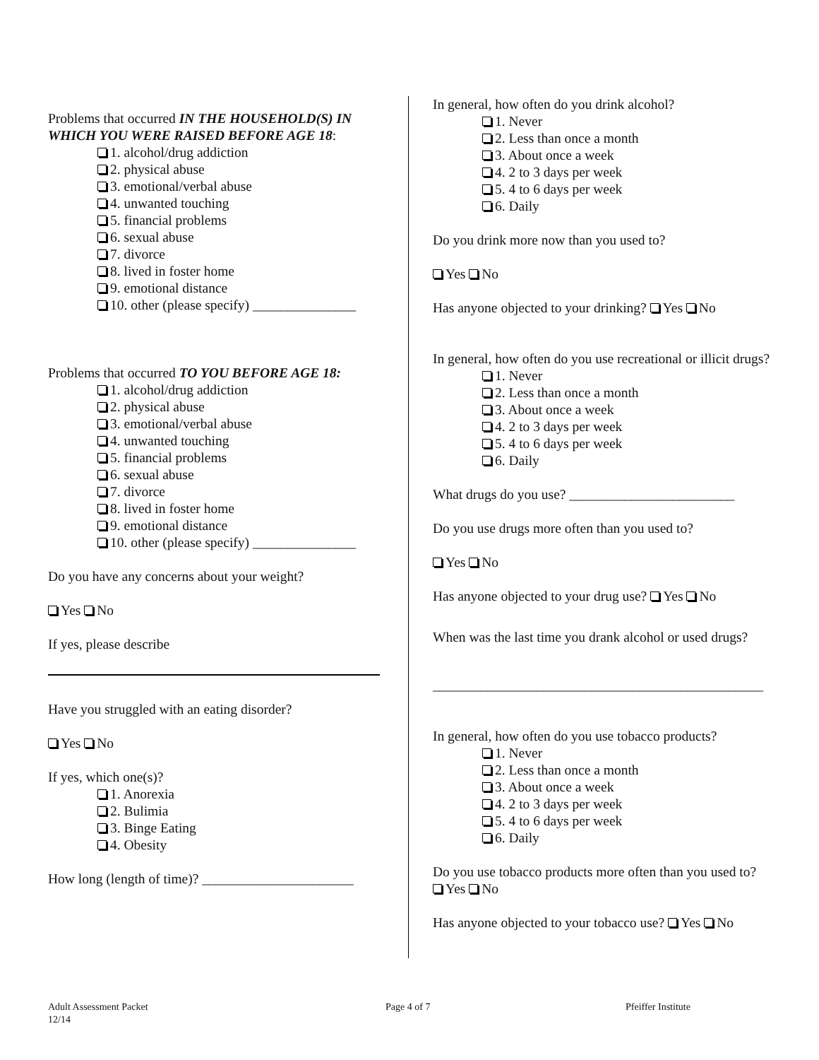Problems that occurred IN THE HOUSEHOLD(S) IN WHICH YOU WERE RAISED BEFORE AGE 18:
1. alcohol/drug addiction
2. physical abuse
3. emotional/verbal abuse
4. unwanted touching
5. financial problems
6. sexual abuse
7. divorce
8. lived in foster home
9. emotional distance
10. other (please specify) _______________
Problems that occurred TO YOU BEFORE AGE 18:
1. alcohol/drug addiction
2. physical abuse
3. emotional/verbal abuse
4. unwanted touching
5. financial problems
6. sexual abuse
7. divorce
8. lived in foster home
9. emotional distance
10. other (please specify) _______________
Do you have any concerns about your weight?
Yes No
If yes, please describe
Have you struggled with an eating disorder?
Yes No
If yes, which one(s)?
1. Anorexia
2. Bulimia
3. Binge Eating
4. Obesity
How long (length of time)? ______________________
In general, how often do you drink alcohol?
1. Never
2. Less than once a month
3. About once a week
4. 2 to 3 days per week
5. 4 to 6 days per week
6. Daily
Do you drink more now than you used to?
Yes No
Has anyone objected to your drinking? Yes No
In general, how often do you use recreational or illicit drugs?
1. Never
2. Less than once a month
3. About once a week
4. 2 to 3 days per week
5. 4 to 6 days per week
6. Daily
What drugs do you use? ________________________
Do you use drugs more often than you used to?
Yes No
Has anyone objected to your drug use? Yes No
When was the last time you drank alcohol or used drugs?
________________________________________________
In general, how often do you use tobacco products?
1. Never
2. Less than once a month
3. About once a week
4. 2 to 3 days per week
5. 4 to 6 days per week
6. Daily
Do you use tobacco products more often than you used to? Yes No
Has anyone objected to your tobacco use? Yes No
Adult Assessment Packet
12/14
Page 4 of 7 Pfeiffer Institute